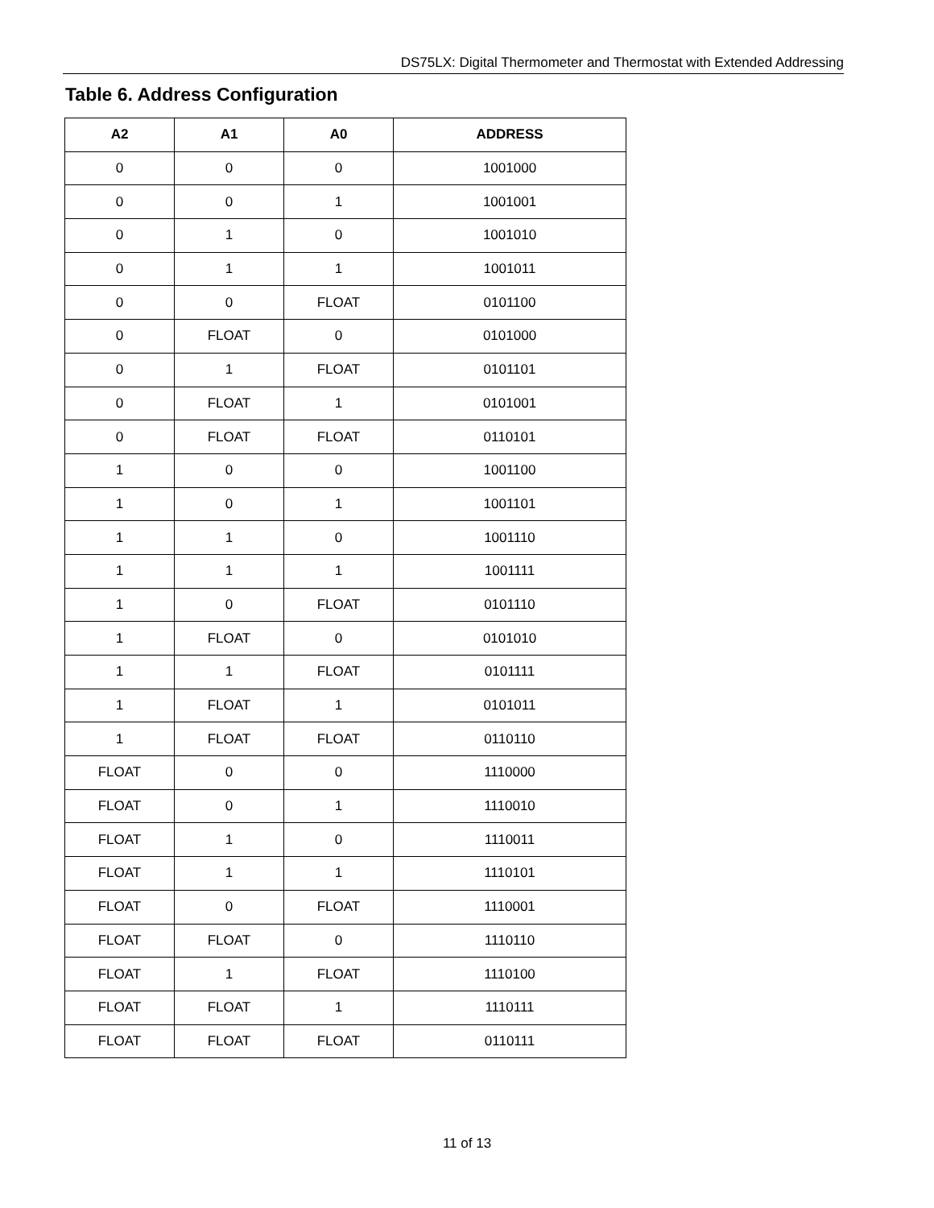DS75LX: Digital Thermometer and Thermostat with Extended Addressing
Table 6. Address Configuration
| A2 | A1 | A0 | ADDRESS |
| --- | --- | --- | --- |
| 0 | 0 | 0 | 1001000 |
| 0 | 0 | 1 | 1001001 |
| 0 | 1 | 0 | 1001010 |
| 0 | 1 | 1 | 1001011 |
| 0 | 0 | FLOAT | 0101100 |
| 0 | FLOAT | 0 | 0101000 |
| 0 | 1 | FLOAT | 0101101 |
| 0 | FLOAT | 1 | 0101001 |
| 0 | FLOAT | FLOAT | 0110101 |
| 1 | 0 | 0 | 1001100 |
| 1 | 0 | 1 | 1001101 |
| 1 | 1 | 0 | 1001110 |
| 1 | 1 | 1 | 1001111 |
| 1 | 0 | FLOAT | 0101110 |
| 1 | FLOAT | 0 | 0101010 |
| 1 | 1 | FLOAT | 0101111 |
| 1 | FLOAT | 1 | 0101011 |
| 1 | FLOAT | FLOAT | 0110110 |
| FLOAT | 0 | 0 | 1110000 |
| FLOAT | 0 | 1 | 1110010 |
| FLOAT | 1 | 0 | 1110011 |
| FLOAT | 1 | 1 | 1110101 |
| FLOAT | 0 | FLOAT | 1110001 |
| FLOAT | FLOAT | 0 | 1110110 |
| FLOAT | 1 | FLOAT | 1110100 |
| FLOAT | FLOAT | 1 | 1110111 |
| FLOAT | FLOAT | FLOAT | 0110111 |
11 of 13